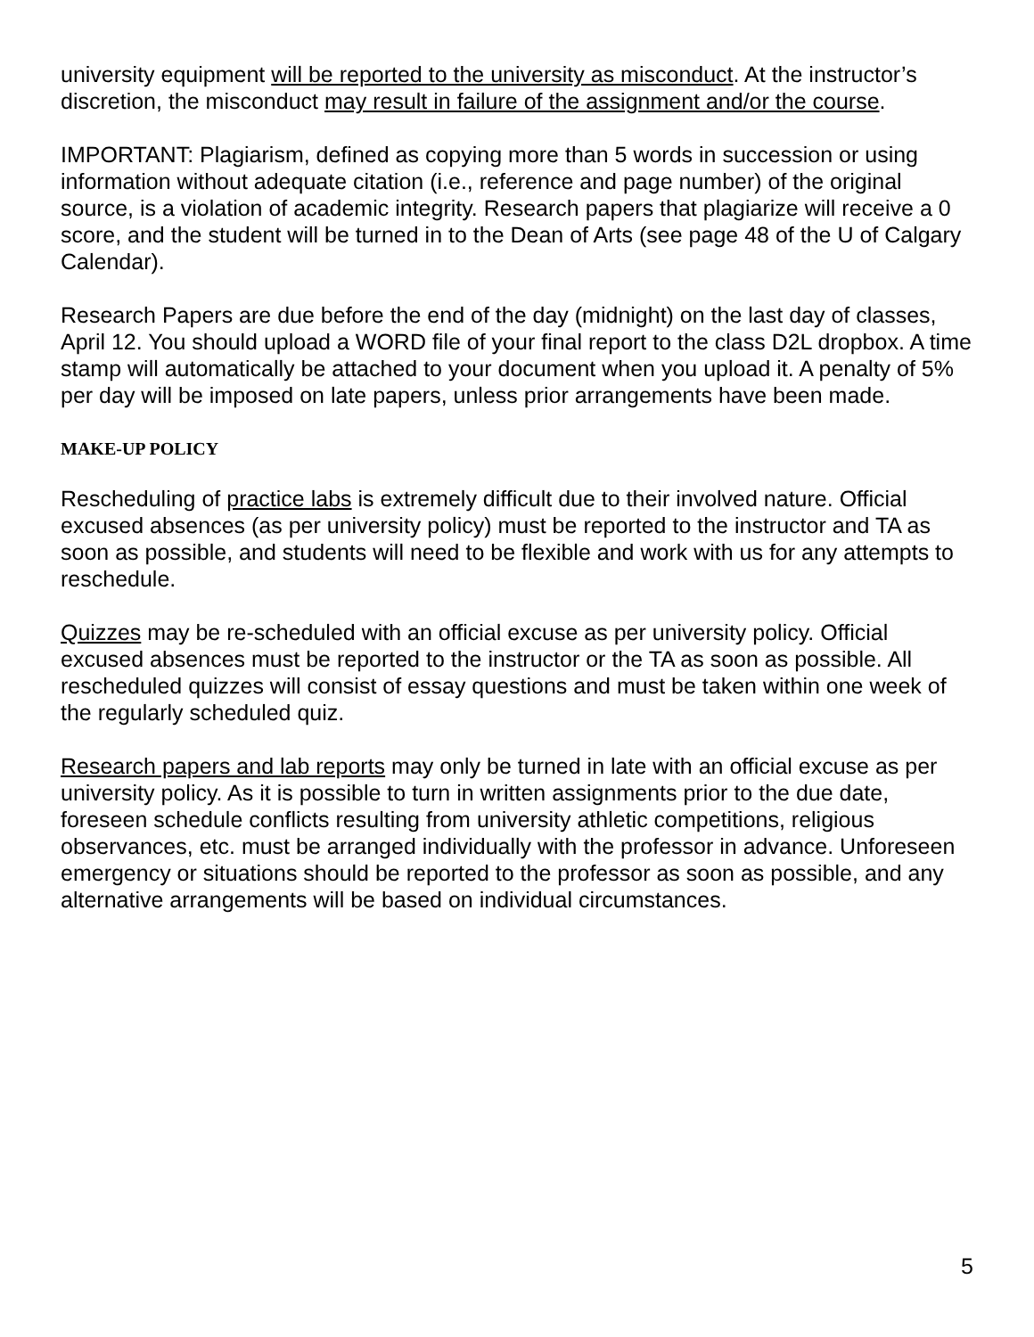university equipment will be reported to the university as misconduct. At the instructor’s discretion, the misconduct may result in failure of the assignment and/or the course.
IMPORTANT: Plagiarism, defined as copying more than 5 words in succession or using information without adequate citation (i.e., reference and page number) of the original source, is a violation of academic integrity. Research papers that plagiarize will receive a 0 score, and the student will be turned in to the Dean of Arts (see page 48 of the U of Calgary Calendar).
Research Papers are due before the end of the day (midnight) on the last day of classes, April 12. You should upload a WORD file of your final report to the class D2L dropbox. A time stamp will automatically be attached to your document when you upload it. A penalty of 5% per day will be imposed on late papers, unless prior arrangements have been made.
MAKE-UP POLICY
Rescheduling of practice labs is extremely difficult due to their involved nature. Official excused absences (as per university policy) must be reported to the instructor and TA as soon as possible, and students will need to be flexible and work with us for any attempts to reschedule.
Quizzes may be re-scheduled with an official excuse as per university policy. Official excused absences must be reported to the instructor or the TA as soon as possible. All rescheduled quizzes will consist of essay questions and must be taken within one week of the regularly scheduled quiz.
Research papers and lab reports may only be turned in late with an official excuse as per university policy. As it is possible to turn in written assignments prior to the due date, foreseen schedule conflicts resulting from university athletic competitions, religious observances, etc. must be arranged individually with the professor in advance. Unforeseen emergency or situations should be reported to the professor as soon as possible, and any alternative arrangements will be based on individual circumstances.
5